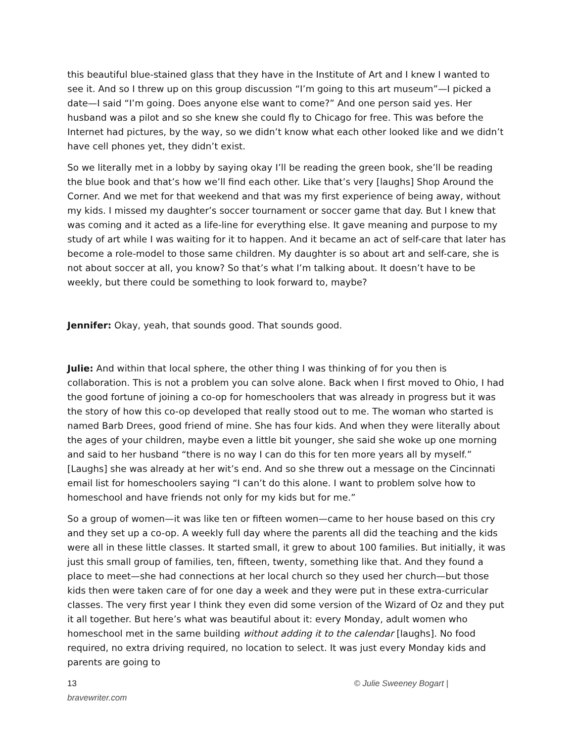this beautiful blue-stained glass that they have in the Institute of Art and I knew I wanted to see it. And so I threw up on this group discussion “I’m going to this art museum”—I picked a date—I said “I’m going. Does anyone else want to come?” And one person said yes. Her husband was a pilot and so she knew she could fly to Chicago for free. This was before the Internet had pictures, by the way, so we didn’t know what each other looked like and we didn’t have cell phones yet, they didn’t exist.
So we literally met in a lobby by saying okay I’ll be reading the green book, she’ll be reading the blue book and that’s how we’ll find each other. Like that’s very [laughs] Shop Around the Corner. And we met for that weekend and that was my first experience of being away, without my kids. I missed my daughter’s soccer tournament or soccer game that day. But I knew that was coming and it acted as a life-line for everything else. It gave meaning and purpose to my study of art while I was waiting for it to happen. And it became an act of self-care that later has become a role-model to those same children. My daughter is so about art and self-care, she is not about soccer at all, you know? So that’s what I’m talking about. It doesn’t have to be weekly, but there could be something to look forward to, maybe?
Jennifer: Okay, yeah, that sounds good. That sounds good.
Julie: And within that local sphere, the other thing I was thinking of for you then is collaboration. This is not a problem you can solve alone. Back when I first moved to Ohio, I had the good fortune of joining a co-op for homeschoolers that was already in progress but it was the story of how this co-op developed that really stood out to me. The woman who started is named Barb Drees, good friend of mine. She has four kids. And when they were literally about the ages of your children, maybe even a little bit younger, she said she woke up one morning and said to her husband “there is no way I can do this for ten more years all by myself.” [Laughs] she was already at her wit’s end. And so she threw out a message on the Cincinnati email list for homeschoolers saying “I can’t do this alone. I want to problem solve how to homeschool and have friends not only for my kids but for me.”
So a group of women—it was like ten or fifteen women—came to her house based on this cry and they set up a co-op. A weekly full day where the parents all did the teaching and the kids were all in these little classes. It started small, it grew to about 100 families. But initially, it was just this small group of families, ten, fifteen, twenty, something like that. And they found a place to meet—she had connections at her local church so they used her church—but those kids then were taken care of for one day a week and they were put in these extra-curricular classes. The very first year I think they even did some version of the Wizard of Oz and they put it all together. But here’s what was beautiful about it: every Monday, adult women who homeschool met in the same building without adding it to the calendar [laughs]. No food required, no extra driving required, no location to select. It was just every Monday kids and parents are going to
13 © Julie Sweeney Bogart |
bravewriter.com